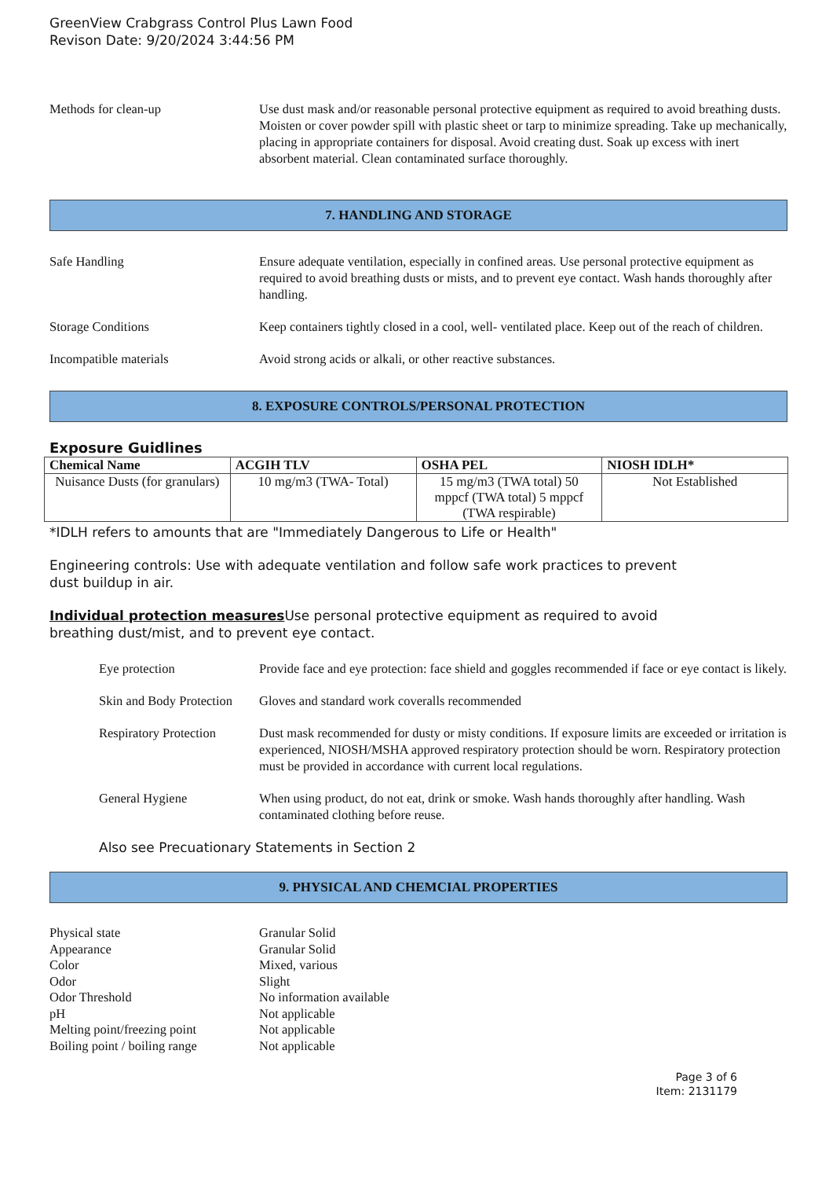GreenView Crabgrass Control Plus Lawn Food
Revison Date: 9/20/2024 3:44:56 PM
Methods for clean-up Use dust mask and/or reasonable personal protective equipment as required to avoid breathing dusts. Moisten or cover powder spill with plastic sheet or tarp to minimize spreading. Take up mechanically, placing in appropriate containers for disposal. Avoid creating dust. Soak up excess with inert absorbent material. Clean contaminated surface thoroughly.
7. HANDLING AND STORAGE
Safe Handling Ensure adequate ventilation, especially in confined areas. Use personal protective equipment as required to avoid breathing dusts or mists, and to prevent eye contact. Wash hands thoroughly after handling.
Storage Conditions Keep containers tightly closed in a cool, well- ventilated place. Keep out of the reach of children.
Incompatible materials Avoid strong acids or alkali, or other reactive substances.
8. EXPOSURE CONTROLS/PERSONAL PROTECTION
Exposure Guidlines
| Chemical Name | ACGIH TLV | OSHA PEL | NIOSH IDLH* |
| --- | --- | --- | --- |
| Nuisance Dusts (for granulars) | 10 mg/m3 (TWA- Total) | 15 mg/m3 (TWA total) 50 mppcf (TWA total) 5 mppcf (TWA respirable) | Not Established |
*IDLH refers to amounts that are "Immediately Dangerous to Life or Health"
Engineering controls: Use with adequate ventilation and follow safe work practices to prevent
dust buildup in air.
Individual protection measures Use personal protective equipment as required to avoid
breathing dust/mist, and to prevent eye contact.
Eye protection Provide face and eye protection: face shield and goggles recommended if face or eye contact is likely.
Skin and Body Protection
Gloves and standard work coveralls recommended
Respiratory Protection
Dust mask recommended for dusty or misty conditions. If exposure limits are exceeded or irritation is experienced, NIOSH/MSHA approved respiratory protection should be worn. Respiratory protection must be provided in accordance with current local regulations.
General Hygiene When using product, do not eat, drink or smoke. Wash hands thoroughly after handling. Wash contaminated clothing before reuse.
Also see Precuationary Statements in Section 2
9. PHYSICAL AND CHEMCIAL PROPERTIES
Physical state Granular Solid
Appearance Granular Solid
Color Mixed, various
Odor Slight
Odor Threshold No information available
pH Not applicable
Melting point/freezing point Not applicable
Boiling point / boiling range Not applicable
Page 3 of 6
Item: 2131179